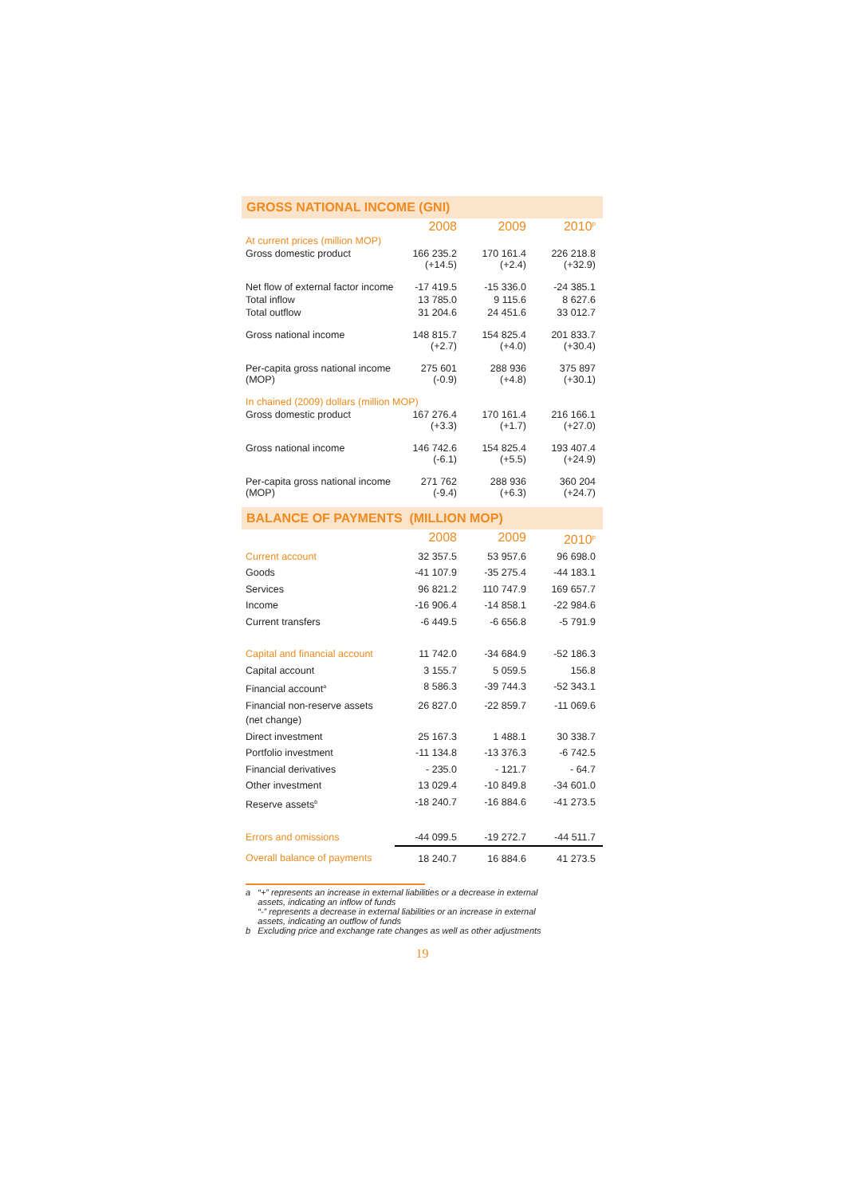GROSS NATIONAL INCOME (GNI)
| | 2008 | 2009 | 2010<sup>p</sup> |
| At current prices (million MOP) | | | |
| Gross domestic product | 166 235.2 (+14.5) | 170 161.4 (+2.4) | 226 218.8 (+32.9) |
| Net flow of external factor income | -17 419.5 | -15 336.0 | -24 385.1 |
| Total inflow | 13 785.0 | 9 115.6 | 8 627.6 |
| Total outflow | 31 204.6 | 24 451.6 | 33 012.7 |
| Gross national income | 148 815.7 (+2.7) | 154 825.4 (+4.0) | 201 833.7 (+30.4) |
| Per-capita gross national income (MOP) | 275 601 (-0.9) | 288 936 (+4.8) | 375 897 (+30.1) |
| In chained (2009) dollars (million MOP) | | | |
| Gross domestic product | 167 276.4 (+3.3) | 170 161.4 (+1.7) | 216 166.1 (+27.0) |
| Gross national income | 146 742.6 (-6.1) | 154 825.4 (+5.5) | 193 407.4 (+24.9) |
| Per-capita gross national income (MOP) | 271 762 (-9.4) | 288 936 (+6.3) | 360 204 (+24.7) |
BALANCE OF PAYMENTS (MILLION MOP)
| | 2008 | 2009 | 2010<sup>p</sup> |
| Current account | 32 357.5 | 53 957.6 | 96 698.0 |
| Goods | -41 107.9 | -35 275.4 | -44 183.1 |
| Services | 96 821.2 | 110 747.9 | 169 657.7 |
| Income | -16 906.4 | -14 858.1 | -22 984.6 |
| Current transfers | -6 449.5 | -6 656.8 | -5 791.9 |
| Capital and financial account | 11 742.0 | -34 684.9 | -52 186.3 |
| Capital account | 3 155.7 | 5 059.5 | 156.8 |
| Financial account<sup>a</sup> | 8 586.3 | -39 744.3 | -52 343.1 |
| Financial non-reserve assets (net change) | 26 827.0 | -22 859.7 | -11 069.6 |
| Direct investment | 25 167.3 | 1 488.1 | 30 338.7 |
| Portfolio investment | -11 134.8 | -13 376.3 | -6 742.5 |
| Financial derivatives | - 235.0 | - 121.7 | - 64.7 |
| Other investment | 13 029.4 | -10 849.8 | -34 601.0 |
| Reserve assets<sup>b</sup> | -18 240.7 | -16 884.6 | -41 273.5 |
| Errors and omissions | -44 099.5 | -19 272.7 | -44 511.7 |
| Overall balance of payments | 18 240.7 | 16 884.6 | 41 273.5 |
a “+” represents an increase in external liabilities or a decrease in external
assets, indicating an inflow of funds
“-” represents a decrease in external liabilities or an increase in external
assets, indicating an outflow of funds
b Excluding price and exchange rate changes as well as other adjustments
19